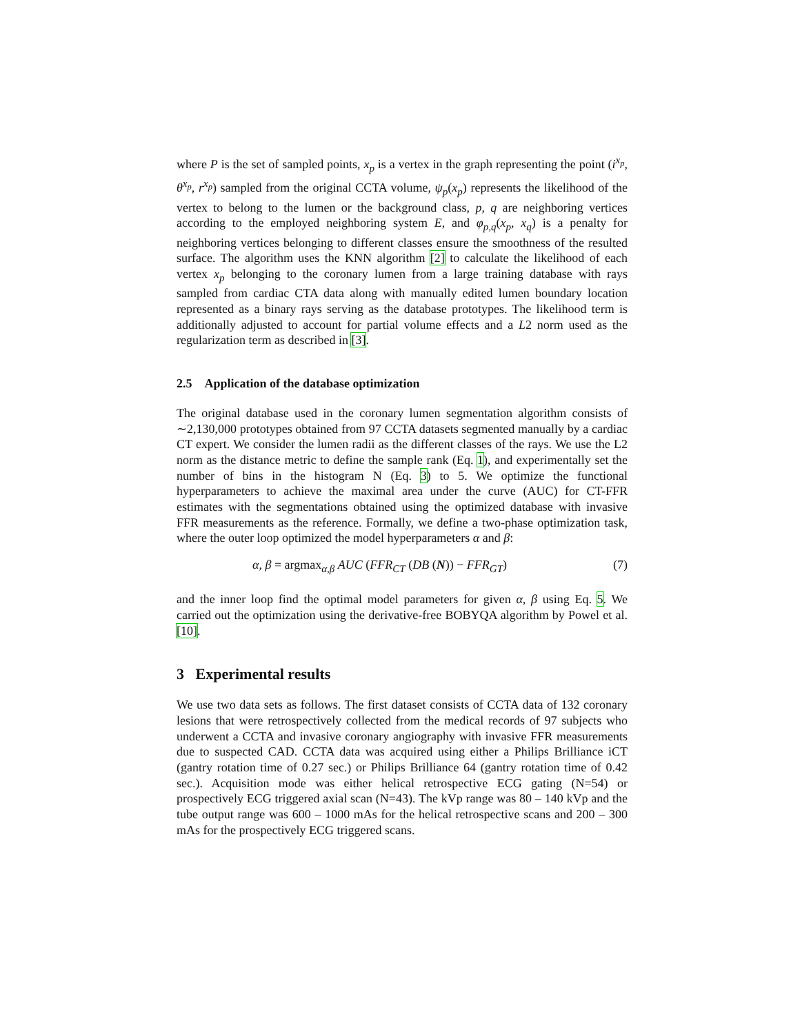where P is the set of sampled points, x<sub>p</sub> is a vertex in the graph representing the point (i<sup>x<sub>p</sub></sup>, θ<sup>x<sub>p</sub></sup>, r<sup>x<sub>p</sub></sup>) sampled from the original CCTA volume, ψ<sub>p</sub>(x<sub>p</sub>) represents the likelihood of the vertex to belong to the lumen or the background class, p, q are neighboring vertices according to the employed neighboring system E, and φ<sub>p,q</sub>(x<sub>p</sub>, x<sub>q</sub>) is a penalty for neighboring vertices belonging to different classes ensure the smoothness of the resulted surface. The algorithm uses the KNN algorithm [2] to calculate the likelihood of each vertex x<sub>p</sub> belonging to the coronary lumen from a large training database with rays sampled from cardiac CTA data along with manually edited lumen boundary location represented as a binary rays serving as the database prototypes. The likelihood term is additionally adjusted to account for partial volume effects and a L2 norm used as the regularization term as described in [3].
2.5 Application of the database optimization
The original database used in the coronary lumen segmentation algorithm consists of ∼2,130,000 prototypes obtained from 97 CCTA datasets segmented manually by a cardiac CT expert. We consider the lumen radii as the different classes of the rays. We use the L2 norm as the distance metric to define the sample rank (Eq. 1), and experimentally set the number of bins in the histogram N (Eq. 3) to 5. We optimize the functional hyperparameters to achieve the maximal area under the curve (AUC) for CT-FFR estimates with the segmentations obtained using the optimized database with invasive FFR measurements as the reference. Formally, we define a two-phase optimization task, where the outer loop optimized the model hyperparameters α and β:
α, β = argmax<sub>α,β</sub> AUC (FFR<sub>CT</sub> (DB (N)) − FFR<sub>GT</sub>) (7)
and the inner loop find the optimal model parameters for given α, β using Eq. 5. We carried out the optimization using the derivative-free BOBYQA algorithm by Powel et al. [10].
3 Experimental results
We use two data sets as follows. The first dataset consists of CCTA data of 132 coronary lesions that were retrospectively collected from the medical records of 97 subjects who underwent a CCTA and invasive coronary angiography with invasive FFR measurements due to suspected CAD. CCTA data was acquired using either a Philips Brilliance iCT (gantry rotation time of 0.27 sec.) or Philips Brilliance 64 (gantry rotation time of 0.42 sec.). Acquisition mode was either helical retrospective ECG gating (N=54) or prospectively ECG triggered axial scan (N=43). The kVp range was 80 – 140 kVp and the tube output range was 600 – 1000 mAs for the helical retrospective scans and 200 – 300 mAs for the prospectively ECG triggered scans.